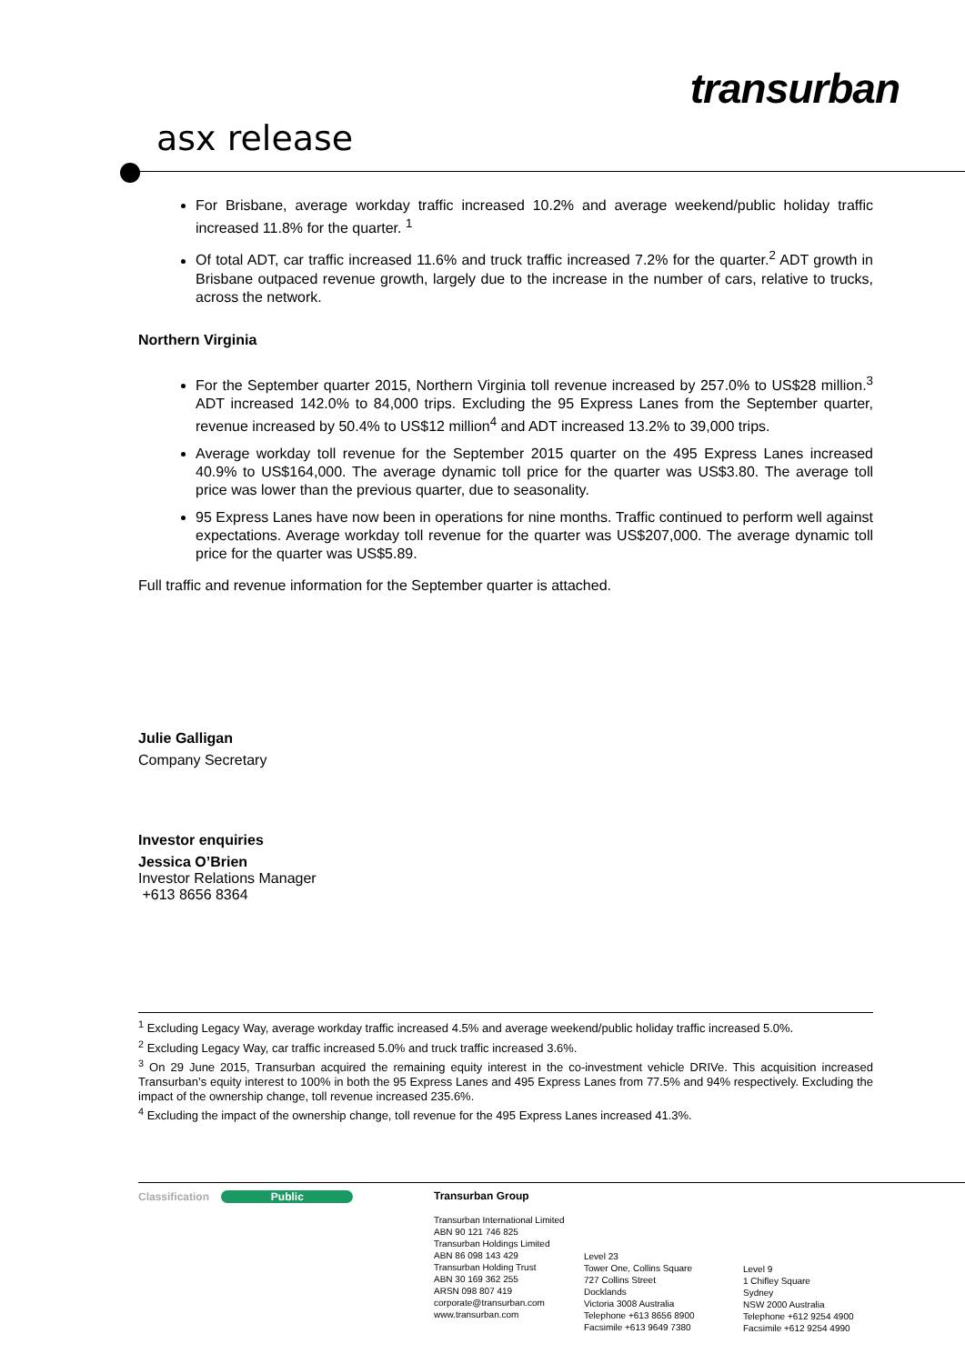transurban
asx release
For Brisbane, average workday traffic increased 10.2% and average weekend/public holiday traffic increased 11.8% for the quarter. <sup>1</sup>
Of total ADT, car traffic increased 11.6% and truck traffic increased 7.2% for the quarter.<sup>2</sup> ADT growth in Brisbane outpaced revenue growth, largely due to the increase in the number of cars, relative to trucks, across the network.
Northern Virginia
For the September quarter 2015, Northern Virginia toll revenue increased by 257.0% to US$28 million.<sup>3</sup> ADT increased 142.0% to 84,000 trips. Excluding the 95 Express Lanes from the September quarter, revenue increased by 50.4% to US$12 million<sup>4</sup> and ADT increased 13.2% to 39,000 trips.
Average workday toll revenue for the September 2015 quarter on the 495 Express Lanes increased 40.9% to US$164,000. The average dynamic toll price for the quarter was US$3.80. The average toll price was lower than the previous quarter, due to seasonality.
95 Express Lanes have now been in operations for nine months. Traffic continued to perform well against expectations. Average workday toll revenue for the quarter was US$207,000. The average dynamic toll price for the quarter was US$5.89.
Full traffic and revenue information for the September quarter is attached.
Julie Galligan
Company Secretary
Investor enquiries
Jessica O’Brien
Investor Relations Manager
+613 8656 8364
<sup>1</sup> Excluding Legacy Way, average workday traffic increased 4.5% and average weekend/public holiday traffic increased 5.0%.
<sup>2</sup> Excluding Legacy Way, car traffic increased 5.0% and truck traffic increased 3.6%.
<sup>3</sup> On 29 June 2015, Transurban acquired the remaining equity interest in the co-investment vehicle DRIVe. This acquisition increased Transurban’s equity interest to 100% in both the 95 Express Lanes and 495 Express Lanes from 77.5% and 94% respectively. Excluding the impact of the ownership change, toll revenue increased 235.6%.
<sup>4</sup> Excluding the impact of the ownership change, toll revenue for the 495 Express Lanes increased 41.3%.
Classification Public
Transurban Group
Transurban International Limited
ABN 90 121 746 825
Transurban Holdings Limited
ABN 86 098 143 429
Transurban Holding Trust
ABN 30 169 362 255
ARSN 098 807 419
corporate@transurban.com
www.transurban.com
Level 23
Tower One, Collins Square
727 Collins Street
Docklands
Victoria 3008 Australia
Telephone +613 8656 8900
Facsimile +613 9649 7380
Level 9
1 Chifley Square
Sydney
NSW 2000 Australia
Telephone +612 9254 4900
Facsimile +612 9254 4990